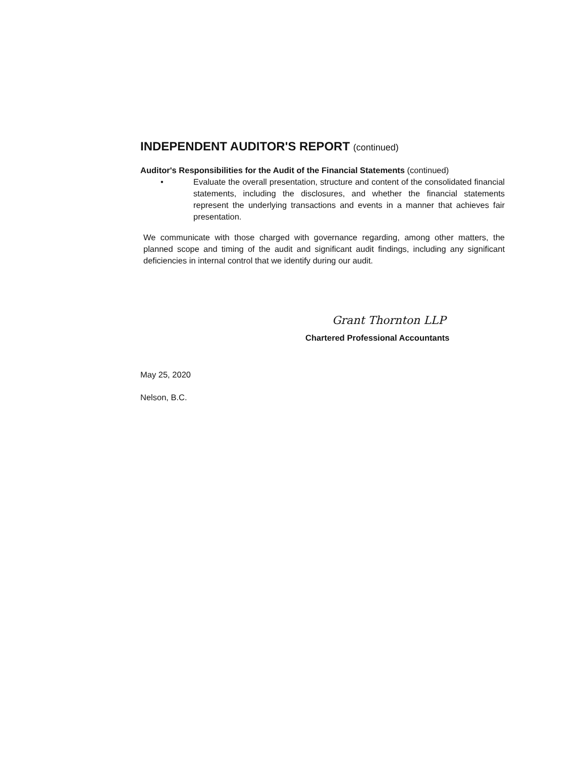INDEPENDENT AUDITOR'S REPORT (continued)
Auditor's Responsibilities for the Audit of the Financial Statements (continued)
• Evaluate the overall presentation, structure and content of the consolidated financial statements, including the disclosures, and whether the financial statements represent the underlying transactions and events in a manner that achieves fair presentation.
We communicate with those charged with governance regarding, among other matters, the planned scope and timing of the audit and significant audit findings, including any significant deficiencies in internal control that we identify during our audit.
Grant Thornton LLP
Chartered Professional Accountants
May 25, 2020
Nelson, B.C.